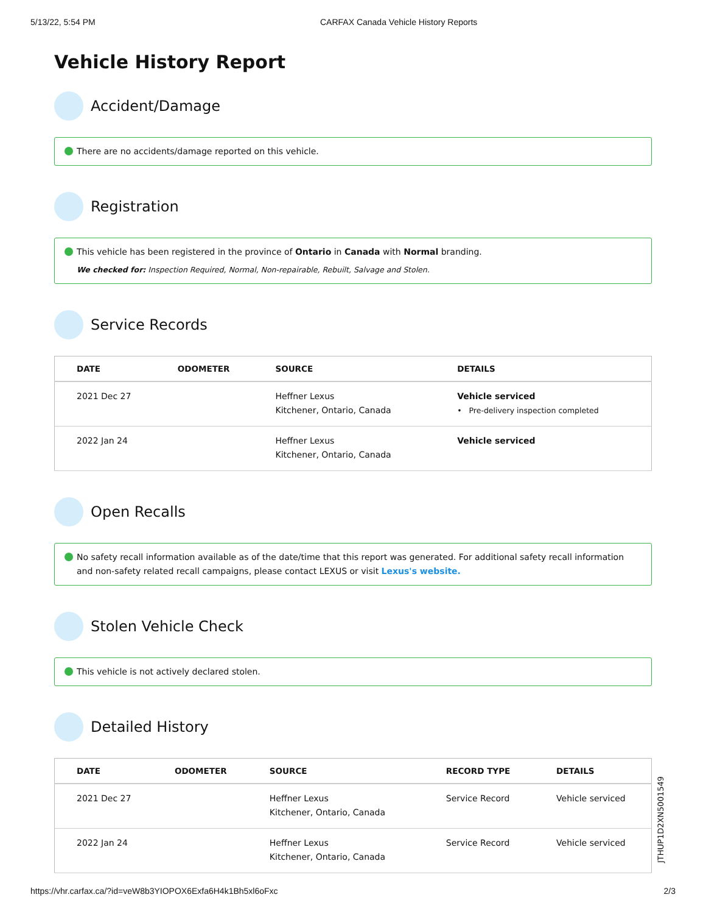5/13/22, 5:54 PM CARFAX Canada Vehicle History Reports
Vehicle History Report
Accident/Damage
There are no accidents/damage reported on this vehicle.
Registration
This vehicle has been registered in the province of Ontario in Canada with Normal branding.
We checked for: Inspection Required, Normal, Non-repairable, Rebuilt, Salvage and Stolen.
Service Records
| DATE | ODOMETER | SOURCE | DETAILS |
| --- | --- | --- | --- |
| 2021 Dec 27 | | Heffner Lexus Kitchener, Ontario, Canada | Vehicle serviced • Pre-delivery inspection completed |
| 2022 Jan 24 | | Heffner Lexus Kitchener, Ontario, Canada | Vehicle serviced |
Open Recalls
No safety recall information available as of the date/time that this report was generated. For additional safety recall information and non-safety related recall campaigns, please contact LEXUS or visit Lexus's website.
Stolen Vehicle Check
This vehicle is not actively declared stolen.
Detailed History
| DATE | ODOMETER | SOURCE | RECORD TYPE | DETAILS |
| --- | --- | --- | --- | --- |
| 2021 Dec 27 | | Heffner Lexus Kitchener, Ontario, Canada | Service Record | Vehicle serviced |
| 2022 Jan 24 | | Heffner Lexus Kitchener, Ontario, Canada | Service Record | Vehicle serviced |
JTHUP1D2XN5001549
https://vhr.carfax.ca/?id=veW8b3YIOPOX6Exfa6H4k1Bh5xl6oFxc 2/3